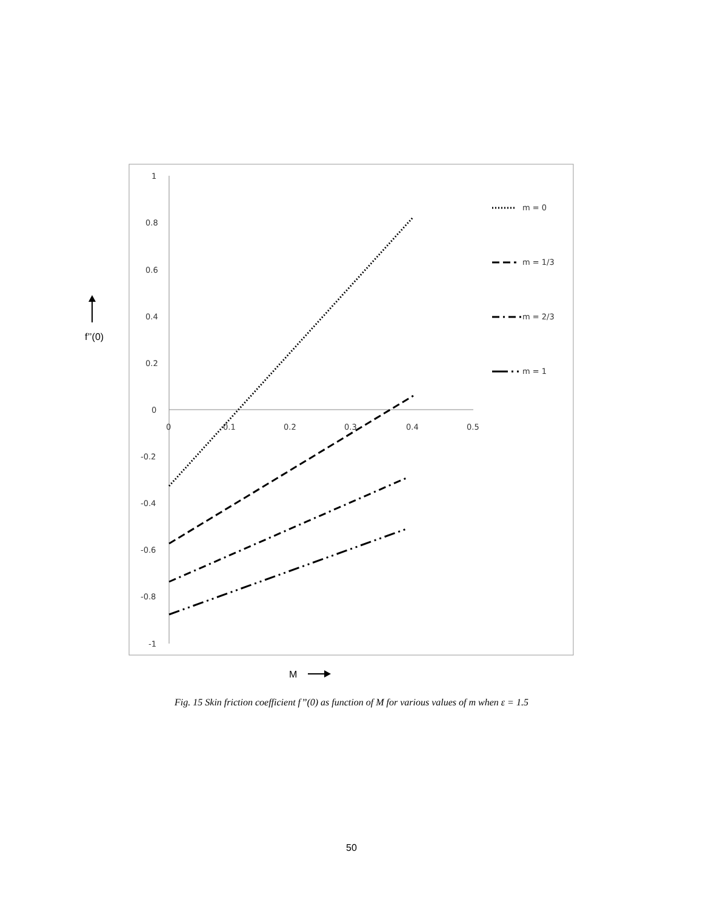1
0.8
0.6
0.4
0.2
0
-0.2
-0.4
-0.6
-0.8
-1
0
0.1
0.2
0.3
0.4
0.5
m = 0
m = 1/3
m = 2/3
m = 1
f’’(0)
M
Fig. 15 Skin friction coefficient f’’(0) as function of M for various values of m when ε = 1.5
50